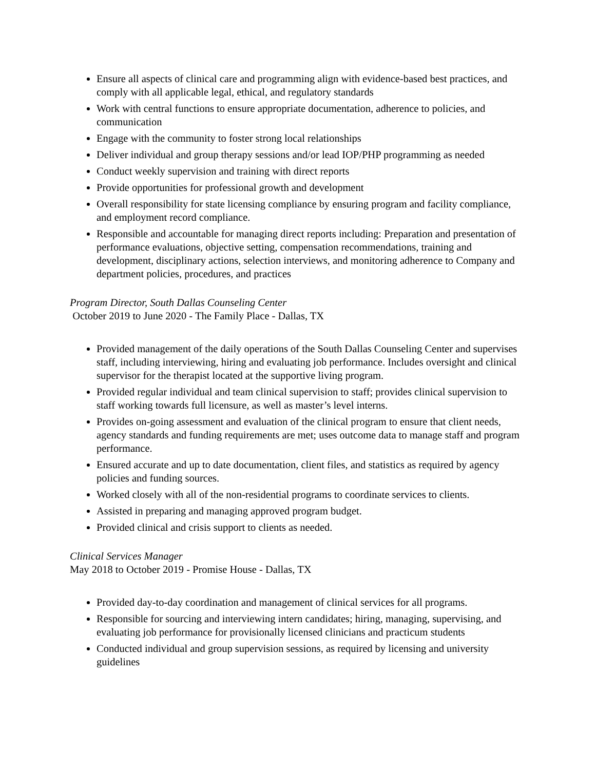Ensure all aspects of clinical care and programming align with evidence-based best practices, and comply with all applicable legal, ethical, and regulatory standards
Work with central functions to ensure appropriate documentation, adherence to policies, and communication
Engage with the community to foster strong local relationships
Deliver individual and group therapy sessions and/or lead IOP/PHP programming as needed
Conduct weekly supervision and training with direct reports
Provide opportunities for professional growth and development
Overall responsibility for state licensing compliance by ensuring program and facility compliance, and employment record compliance.
Responsible and accountable for managing direct reports including: Preparation and presentation of performance evaluations, objective setting, compensation recommendations, training and development, disciplinary actions, selection interviews, and monitoring adherence to Company and department policies, procedures, and practices
Program Director, South Dallas Counseling Center
October 2019 to June 2020 - The Family Place - Dallas, TX
Provided management of the daily operations of the South Dallas Counseling Center and supervises staff, including interviewing, hiring and evaluating job performance. Includes oversight and clinical supervisor for the therapist located at the supportive living program.
Provided regular individual and team clinical supervision to staff; provides clinical supervision to staff working towards full licensure, as well as master’s level interns.
Provides on-going assessment and evaluation of the clinical program to ensure that client needs, agency standards and funding requirements are met; uses outcome data to manage staff and program performance.
Ensured accurate and up to date documentation, client files, and statistics as required by agency policies and funding sources.
Worked closely with all of the non-residential programs to coordinate services to clients.
Assisted in preparing and managing approved program budget.
Provided clinical and crisis support to clients as needed.
Clinical Services Manager
May 2018 to October 2019 - Promise House - Dallas, TX
Provided day-to-day coordination and management of clinical services for all programs.
Responsible for sourcing and interviewing intern candidates; hiring, managing, supervising, and evaluating job performance for provisionally licensed clinicians and practicum students
Conducted individual and group supervision sessions, as required by licensing and university guidelines